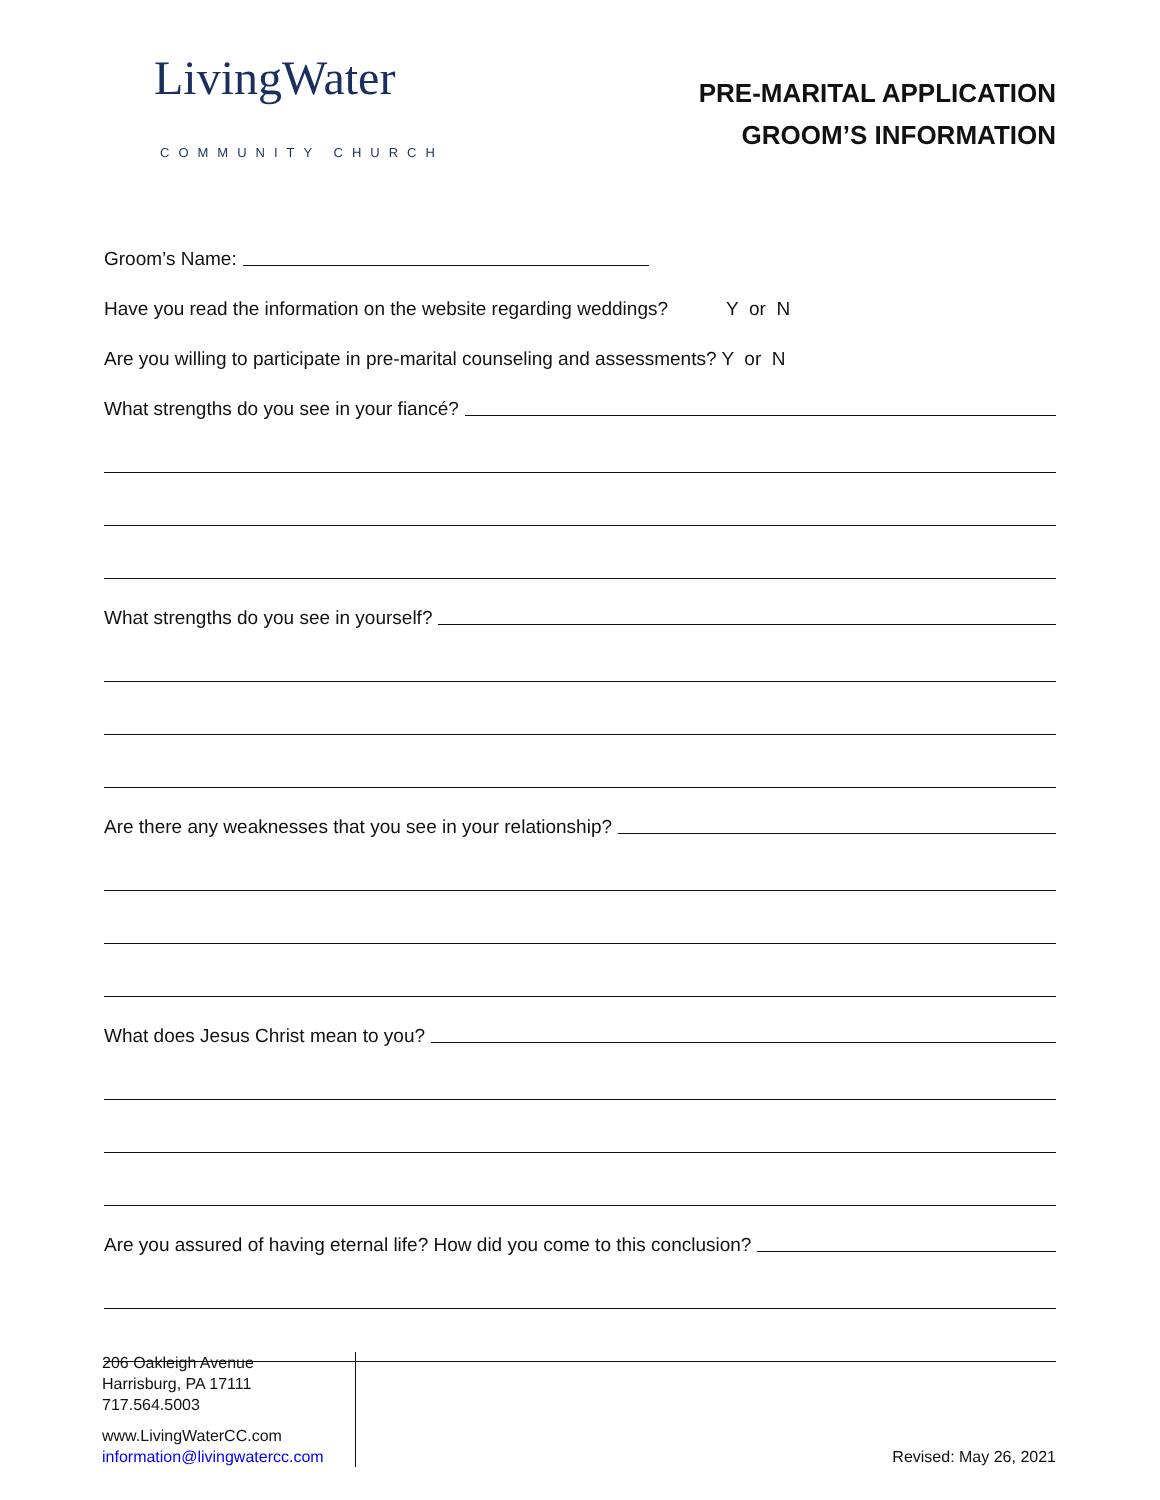LivingWater
COMMUNITY CHURCH
PRE-MARITAL APPLICATION
GROOM’S INFORMATION
Groom’s Name:
Have you read the information on the website regarding weddings? Y or N
Are you willing to participate in pre-marital counseling and assessments? Y or N
What strengths do you see in your fiancé?
What strengths do you see in yourself?
Are there any weaknesses that you see in your relationship?
What does Jesus Christ mean to you?
Are you assured of having eternal life? How did you come to this conclusion?
206 Oakleigh Avenue
Harrisburg, PA 17111
717.564.5003
www.LivingWaterCC.com
information@livingwatercc.com
Revised: May 26, 2021